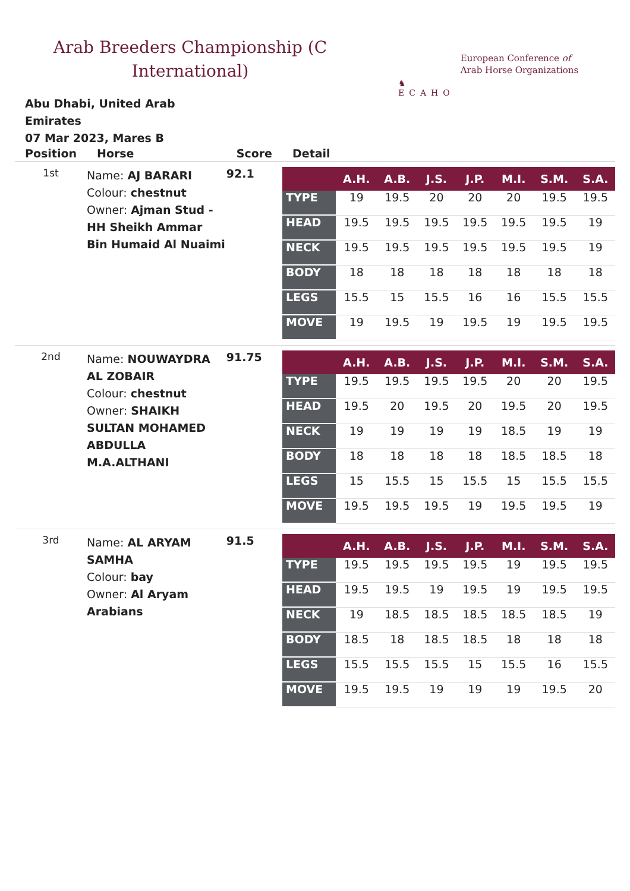Arab Breeders Championship (C International)
♞
ECAHO
European Conference of
Arab Horse Organizations
Abu Dhabi, United Arab Emirates
07 Mar 2023, Mares B
| Position | Horse | Score | Detail |
| --- | --- | --- | --- |
| 1st | Name: AJ BARARI Colour: chestnut Owner: Ajman Stud - HH Sheikh Ammar Bin Humaid Al Nuaimi | 92.1 | / / A.H. / A.B. / J.S. / J.P. / M.I. / S.M. / S.A. / / --- / --- / --- / --- / --- / --- / --- / --- / / TYPE / 19 / 19.5 / 20 / 20 / 20 / 19.5 / 19.5 / / HEAD / 19.5 / 19.5 / 19.5 / 19.5 / 19.5 / 19.5 / 19 / / NECK / 19.5 / 19.5 / 19.5 / 19.5 / 19.5 / 19.5 / 19 / / BODY / 18 / 18 / 18 / 18 / 18 / 18 / 18 / / LEGS / 15.5 / 15 / 15.5 / 16 / 16 / 15.5 / 15.5 / / MOVE / 19 / 19.5 / 19 / 19.5 / 19 / 19.5 / 19.5 / |
| 2nd | Name: NOUWAYDRA AL ZOBAIR Colour: chestnut Owner: SHAIKH SULTAN MOHAMED ABDULLA M.A.ALTHANI | 91.75 | / / A.H. / A.B. / J.S. / J.P. / M.I. / S.M. / S.A. / / --- / --- / --- / --- / --- / --- / --- / --- / / TYPE / 19.5 / 19.5 / 19.5 / 19.5 / 20 / 20 / 19.5 / / HEAD / 19.5 / 20 / 19.5 / 20 / 19.5 / 20 / 19.5 / / NECK / 19 / 19 / 19 / 19 / 18.5 / 19 / 19 / / BODY / 18 / 18 / 18 / 18 / 18.5 / 18.5 / 18 / / LEGS / 15 / 15.5 / 15 / 15.5 / 15 / 15.5 / 15.5 / / MOVE / 19.5 / 19.5 / 19.5 / 19 / 19.5 / 19.5 / 19 / |
| 3rd | Name: AL ARYAM SAMHA Colour: bay Owner: Al Aryam Arabians | 91.5 | / / A.H. / A.B. / J.S. / J.P. / M.I. / S.M. / S.A. / / --- / --- / --- / --- / --- / --- / --- / --- / / TYPE / 19.5 / 19.5 / 19.5 / 19.5 / 19 / 19.5 / 19.5 / / HEAD / 19.5 / 19.5 / 19 / 19.5 / 19 / 19.5 / 19.5 / / NECK / 19 / 18.5 / 18.5 / 18.5 / 18.5 / 18.5 / 19 / / BODY / 18.5 / 18 / 18.5 / 18.5 / 18 / 18 / 18 / / LEGS / 15.5 / 15.5 / 15.5 / 15 / 15.5 / 16 / 15.5 / / MOVE / 19.5 / 19.5 / 19 / 19 / 19 / 19.5 / 20 / |